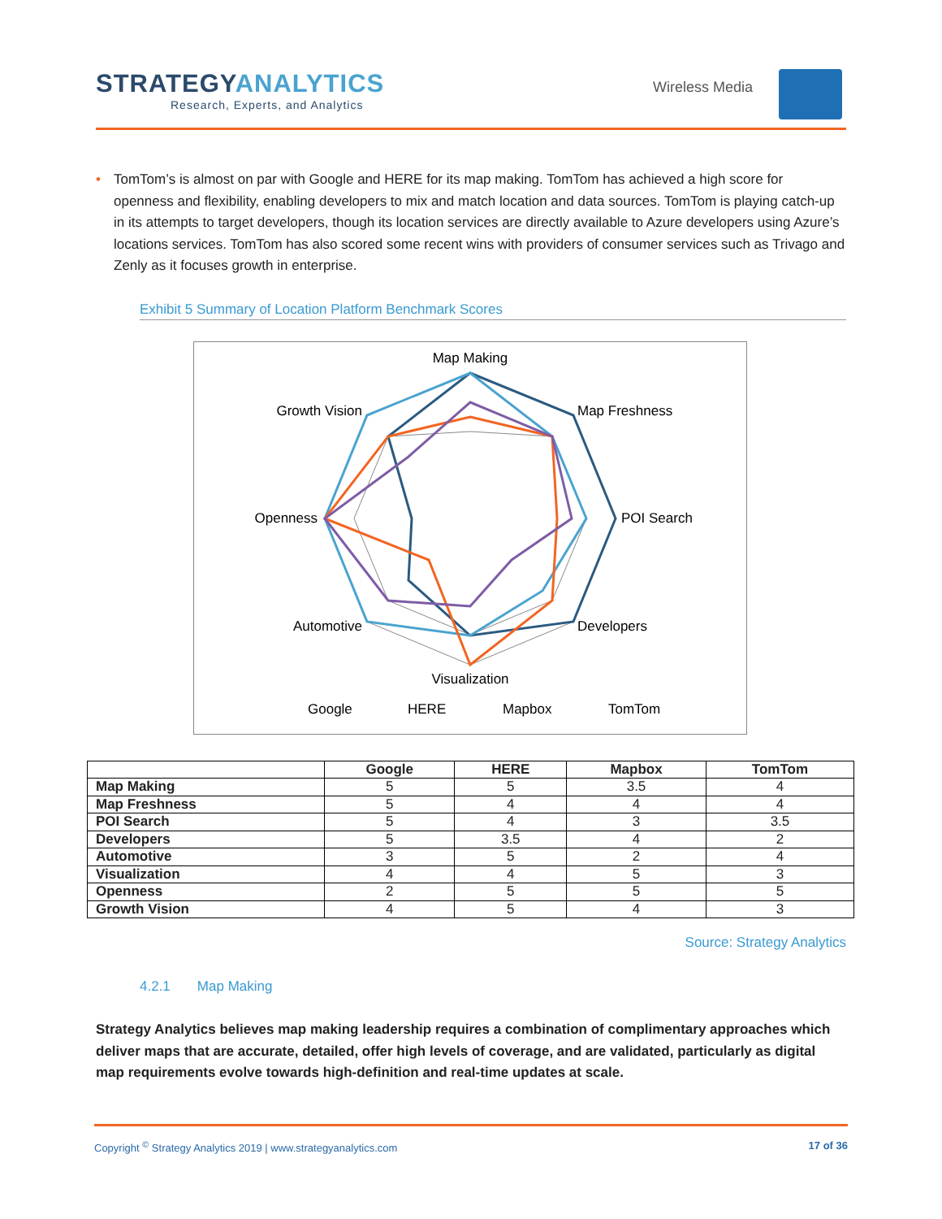STRATEGYANALYTICS
Research, Experts, and Analytics
Wireless Media
• TomTom’s is almost on par with Google and HERE for its map making. TomTom has achieved a high score for openness and flexibility, enabling developers to mix and match location and data sources. TomTom is playing catch-up in its attempts to target developers, though its location services are directly available to Azure developers using Azure’s locations services. TomTom has also scored some recent wins with providers of consumer services such as Trivago and Zenly as it focuses growth in enterprise.
Exhibit 5 Summary of Location Platform Benchmark Scores
Map Making
Visualization
Map Freshness
POI Search
Developers
Growth Vision
Openness
Automotive
Google
HERE
Mapbox
TomTom
| | Google | HERE | Mapbox | TomTom |
| --- | --- | --- | --- | --- |
| Map Making | 5 | 5 | 3.5 | 4 |
| Map Freshness | 5 | 4 | 4 | 4 |
| POI Search | 5 | 4 | 3 | 3.5 |
| Developers | 5 | 3.5 | 4 | 2 |
| Automotive | 3 | 5 | 2 | 4 |
| Visualization | 4 | 4 | 5 | 3 |
| Openness | 2 | 5 | 5 | 5 |
| Growth Vision | 4 | 5 | 4 | 3 |
Source: Strategy Analytics
4.2.1 Map Making
Strategy Analytics believes map making leadership requires a combination of complimentary approaches which deliver maps that are accurate, detailed, offer high levels of coverage, and are validated, particularly as digital map requirements evolve towards high-definition and real-time updates at scale.
Copyright <sup>©</sup> Strategy Analytics 2019 | www.strategyanalytics.com 17 of 36